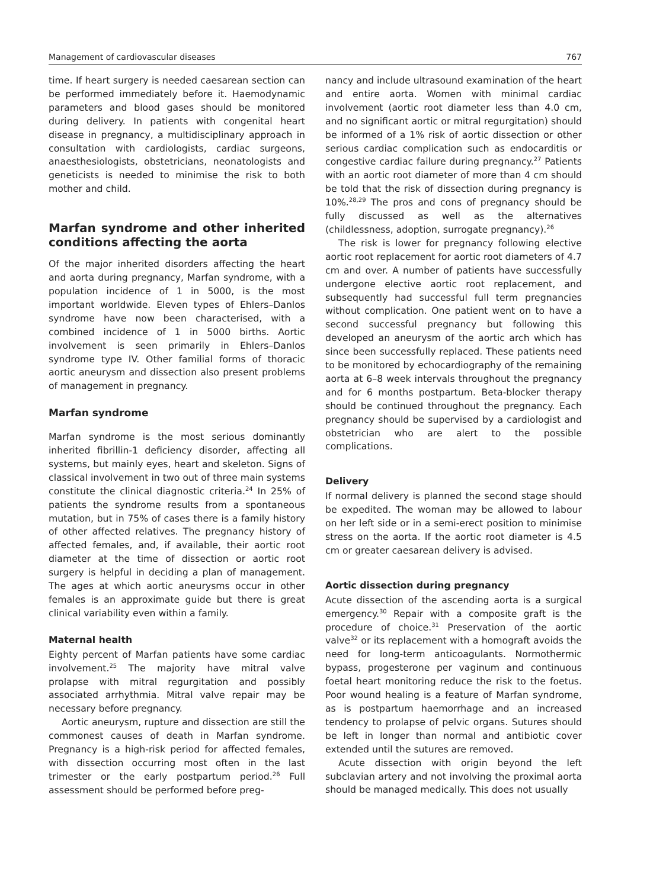Management of cardiovascular diseases 767
time. If heart surgery is needed caesarean section can be performed immediately before it. Haemodynamic parameters and blood gases should be monitored during delivery. In patients with congenital heart disease in pregnancy, a multidisciplinary approach in consultation with cardiologists, cardiac surgeons, anaesthesiologists, obstetricians, neonatologists and geneticists is needed to minimise the risk to both mother and child.
Marfan syndrome and other inherited conditions affecting the aorta
Of the major inherited disorders affecting the heart and aorta during pregnancy, Marfan syndrome, with a population incidence of 1 in 5000, is the most important worldwide. Eleven types of Ehlers–Danlos syndrome have now been characterised, with a combined incidence of 1 in 5000 births. Aortic involvement is seen primarily in Ehlers–Danlos syndrome type IV. Other familial forms of thoracic aortic aneurysm and dissection also present problems of management in pregnancy.
Marfan syndrome
Marfan syndrome is the most serious dominantly inherited fibrillin-1 deficiency disorder, affecting all systems, but mainly eyes, heart and skeleton. Signs of classical involvement in two out of three main systems constitute the clinical diagnostic criteria.<sup>24</sup> In 25% of patients the syndrome results from a spontaneous mutation, but in 75% of cases there is a family history of other affected relatives. The pregnancy history of affected females, and, if available, their aortic root diameter at the time of dissection or aortic root surgery is helpful in deciding a plan of management. The ages at which aortic aneurysms occur in other females is an approximate guide but there is great clinical variability even within a family.
Maternal health
Eighty percent of Marfan patients have some cardiac involvement.<sup>25</sup> The majority have mitral valve prolapse with mitral regurgitation and possibly associated arrhythmia. Mitral valve repair may be necessary before pregnancy.
Aortic aneurysm, rupture and dissection are still the commonest causes of death in Marfan syndrome. Pregnancy is a high-risk period for affected females, with dissection occurring most often in the last trimester or the early postpartum period.<sup>26</sup> Full assessment should be performed before preg-
nancy and include ultrasound examination of the heart and entire aorta. Women with minimal cardiac involvement (aortic root diameter less than 4.0 cm, and no significant aortic or mitral regurgitation) should be informed of a 1% risk of aortic dissection or other serious cardiac complication such as endocarditis or congestive cardiac failure during pregnancy.<sup>27</sup> Patients with an aortic root diameter of more than 4 cm should be told that the risk of dissection during pregnancy is 10%.<sup>28,29</sup> The pros and cons of pregnancy should be fully discussed as well as the alternatives (childlessness, adoption, surrogate pregnancy).<sup>26</sup>
The risk is lower for pregnancy following elective aortic root replacement for aortic root diameters of 4.7 cm and over. A number of patients have successfully undergone elective aortic root replacement, and subsequently had successful full term pregnancies without complication. One patient went on to have a second successful pregnancy but following this developed an aneurysm of the aortic arch which has since been successfully replaced. These patients need to be monitored by echocardiography of the remaining aorta at 6–8 week intervals throughout the pregnancy and for 6 months postpartum. Beta-blocker therapy should be continued throughout the pregnancy. Each pregnancy should be supervised by a cardiologist and obstetrician who are alert to the possible complications.
Delivery
If normal delivery is planned the second stage should be expedited. The woman may be allowed to labour on her left side or in a semi-erect position to minimise stress on the aorta. If the aortic root diameter is 4.5 cm or greater caesarean delivery is advised.
Aortic dissection during pregnancy
Acute dissection of the ascending aorta is a surgical emergency.<sup>30</sup> Repair with a composite graft is the procedure of choice.<sup>31</sup> Preservation of the aortic valve<sup>32</sup> or its replacement with a homograft avoids the need for long-term anticoagulants. Normothermic bypass, progesterone per vaginum and continuous foetal heart monitoring reduce the risk to the foetus. Poor wound healing is a feature of Marfan syndrome, as is postpartum haemorrhage and an increased tendency to prolapse of pelvic organs. Sutures should be left in longer than normal and antibiotic cover extended until the sutures are removed.
Acute dissection with origin beyond the left subclavian artery and not involving the proximal aorta should be managed medically. This does not usually